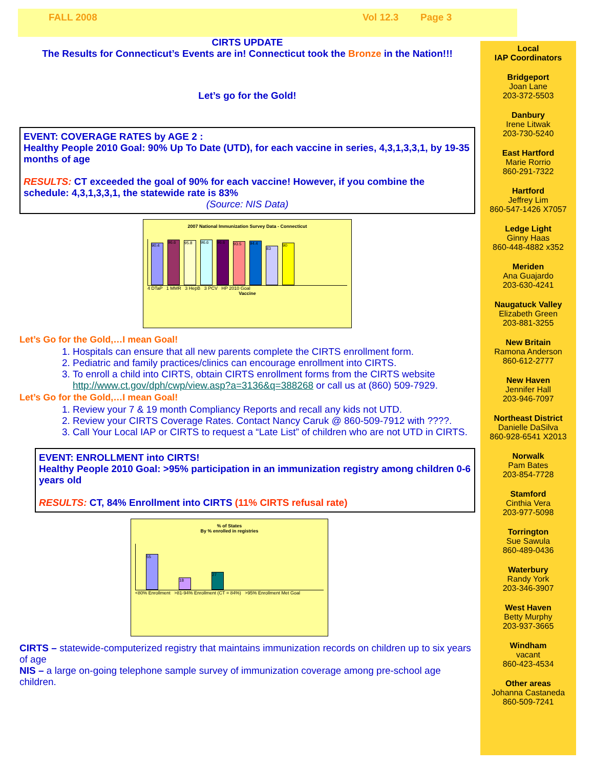FALL 2008 Vol 12.3 Page 3
CIRTS UPDATE
The Results for Connecticut’s Events are in! Connecticut took the Bronze in the Nation!!!
Let’s go for the Gold!
EVENT: COVERAGE RATES by AGE 2 :
Healthy People 2010 Goal: 90% Up To Date (UTD), for each vaccine in series, 4,3,1,3,3,1, by 19-35 months of age
RESULTS: CT exceeded the goal of 90% for each vaccine! However, if you combine the schedule: 4,3,1,3,3,1, the statewide rate is 83%
(Source: NIS Data)
2007 National Immunization Survey Data - Connecticut
90.4
96.6
95.8
96.6
96.6
93.5
94.4
83
90
4 DTaP 1 MMR 3 HepB 3 PCV HP 2010 Goal
Vaccine
Let’s Go for the Gold,…I mean Goal!
1. Hospitals can ensure that all new parents complete the CIRTS enrollment form.
2. Pediatric and family practices/clinics can encourage enrollment into CIRTS.
3. To enroll a child into CIRTS, obtain CIRTS enrollment forms from the CIRTS website http://www.ct.gov/dph/cwp/view.asp?a=3136&q=388268 or call us at (860) 509-7929.
Let’s Go for the Gold,…I mean Goal!
1. Review your 7 & 19 month Compliancy Reports and recall any kids not UTD.
2. Review your CIRTS Coverage Rates. Contact Nancy Caruk @ 860-509-7912 with ????.
3. Call Your Local IAP or CIRTS to request a “Late List” of children who are not UTD in CIRTS.
EVENT: ENROLLMENT into CIRTS!
Healthy People 2010 Goal: >95% participation in an immunization registry among children 0-6 years old
RESULTS: CT, 84% Enrollment into CIRTS (11% CIRTS refusal rate)
% of States
By % enrolled in registries
55
18
27
<80% Enrollment >81-94% Enrollment (CT = 84%) >95% Enrollment Met Goal
CIRTS – statewide-computerized registry that maintains immunization records on children up to six years of age
NIS – a large on-going telephone sample survey of immunization coverage among pre-school age children.
Local
IAP Coordinators
Bridgeport
Joan Lane
203-372-5503
Danbury
Irene Litwak
203-730-5240
East Hartford
Marie Rorrio
860-291-7322
Hartford
Jeffrey Lim
860-547-1426 X7057
Ledge Light
Ginny Haas
860-448-4882 x352
Meriden
Ana Guajardo
203-630-4241
Naugatuck Valley
Elizabeth Green
203-881-3255
New Britain
Ramona Anderson
860-612-2777
New Haven
Jennifer Hall
203-946-7097
Northeast District
Danielle DaSilva
860-928-6541 X2013
Norwalk
Pam Bates
203-854-7728
Stamford
Cinthia Vera
203-977-5098
Torrington
Sue Sawula
860-489-0436
Waterbury
Randy York
203-346-3907
West Haven
Betty Murphy
203-937-3665
Windham
vacant
860-423-4534
Other areas
Johanna Castaneda
860-509-7241